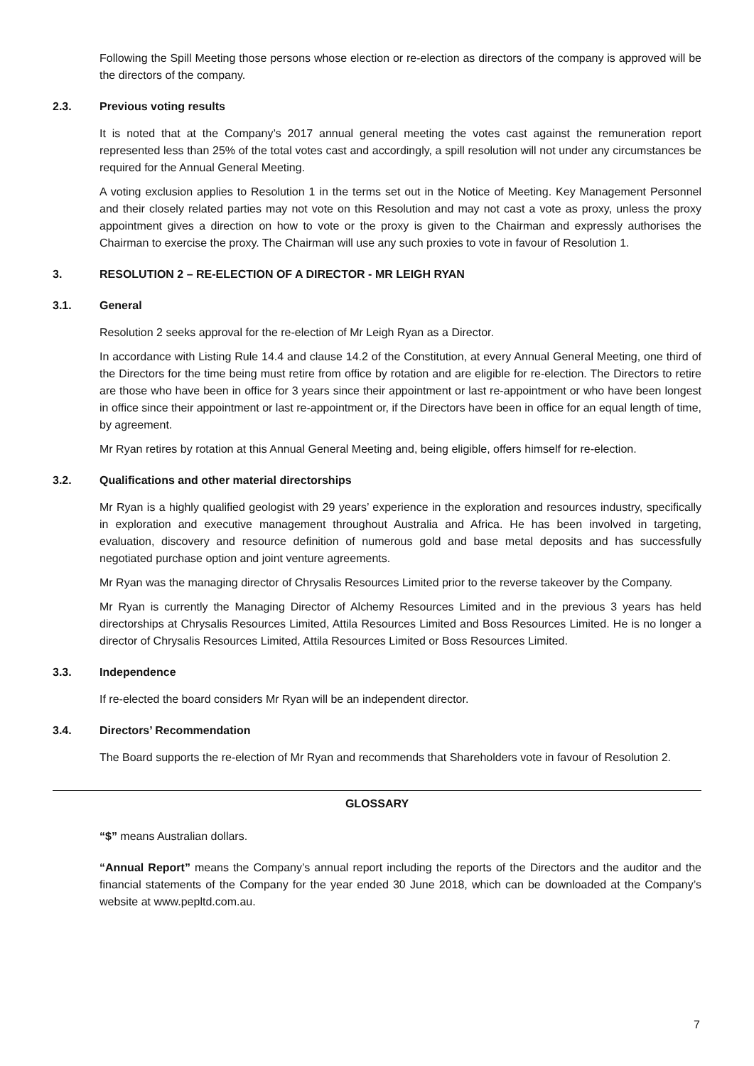Following the Spill Meeting those persons whose election or re-election as directors of the company is approved will be the directors of the company.
2.3. Previous voting results
It is noted that at the Company’s 2017 annual general meeting the votes cast against the remuneration report represented less than 25% of the total votes cast and accordingly, a spill resolution will not under any circumstances be required for the Annual General Meeting.
A voting exclusion applies to Resolution 1 in the terms set out in the Notice of Meeting. Key Management Personnel and their closely related parties may not vote on this Resolution and may not cast a vote as proxy, unless the proxy appointment gives a direction on how to vote or the proxy is given to the Chairman and expressly authorises the Chairman to exercise the proxy. The Chairman will use any such proxies to vote in favour of Resolution 1.
3. RESOLUTION 2 – RE-ELECTION OF A DIRECTOR - MR LEIGH RYAN
3.1. General
Resolution 2 seeks approval for the re-election of Mr Leigh Ryan as a Director.
In accordance with Listing Rule 14.4 and clause 14.2 of the Constitution, at every Annual General Meeting, one third of the Directors for the time being must retire from office by rotation and are eligible for re-election. The Directors to retire are those who have been in office for 3 years since their appointment or last re-appointment or who have been longest in office since their appointment or last re-appointment or, if the Directors have been in office for an equal length of time, by agreement.
Mr Ryan retires by rotation at this Annual General Meeting and, being eligible, offers himself for re-election.
3.2. Qualifications and other material directorships
Mr Ryan is a highly qualified geologist with 29 years’ experience in the exploration and resources industry, specifically in exploration and executive management throughout Australia and Africa. He has been involved in targeting, evaluation, discovery and resource definition of numerous gold and base metal deposits and has successfully negotiated purchase option and joint venture agreements.
Mr Ryan was the managing director of Chrysalis Resources Limited prior to the reverse takeover by the Company.
Mr Ryan is currently the Managing Director of Alchemy Resources Limited and in the previous 3 years has held directorships at Chrysalis Resources Limited, Attila Resources Limited and Boss Resources Limited. He is no longer a director of Chrysalis Resources Limited, Attila Resources Limited or Boss Resources Limited.
3.3. Independence
If re-elected the board considers Mr Ryan will be an independent director.
3.4. Directors’ Recommendation
The Board supports the re-election of Mr Ryan and recommends that Shareholders vote in favour of Resolution 2.
GLOSSARY
“$” means Australian dollars.
“Annual Report” means the Company’s annual report including the reports of the Directors and the auditor and the financial statements of the Company for the year ended 30 June 2018, which can be downloaded at the Company’s website at www.pepltd.com.au.
7